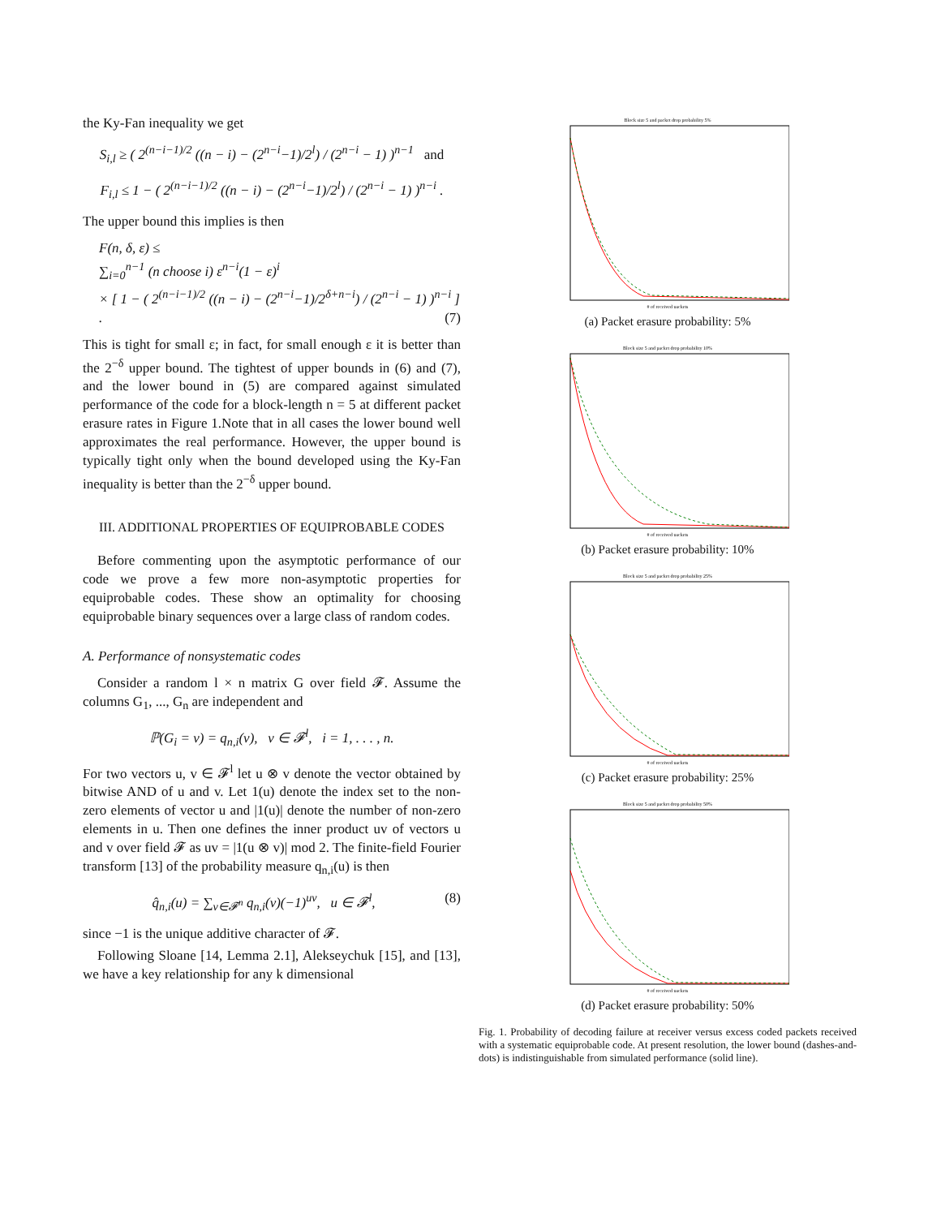the Ky-Fan inequality we get
S<sub>i,l</sub> ≥ ( 2<sup>(n−i−1)/2</sup> ((n − i) − (2<sup>n−i</sup>−1)/2<sup>l</sup>) / (2<sup>n−i</sup> − 1) )<sup>n−1</sup> and
F<sub>i,l</sub> ≤ 1 − ( 2<sup>(n−i−1)/2</sup> ((n − i) − (2<sup>n−i</sup>−1)/2<sup>l</sup>) / (2<sup>n−i</sup> − 1) )<sup>n−i</sup> .
The upper bound this implies is then
F(n, δ, ε) ≤
∑<sub>i=0</sub><sup>n−1</sup> (n choose i) ε<sup>n−i</sup>(1 − ε)<sup>i</sup>
× [ 1 − ( 2<sup>(n−i−1)/2</sup> ((n − i) − (2<sup>n−i</sup>−1)/2<sup>δ+n−i</sup>) / (2<sup>n−i</sup> − 1) )<sup>n−i</sup> ] . (7)
This is tight for small ε; in fact, for small enough ε it is better than the 2<sup>−δ</sup> upper bound. The tightest of upper bounds in (6) and (7), and the lower bound in (5) are compared against simulated performance of the code for a block-length n = 5 at different packet erasure rates in Figure 1.Note that in all cases the lower bound well approximates the real performance. However, the upper bound is typically tight only when the bound developed using the Ky-Fan inequality is better than the 2<sup>−δ</sup> upper bound.
III. ADDITIONAL PROPERTIES OF EQUIPROBABLE CODES
Before commenting upon the asymptotic performance of our code we prove a few more non-asymptotic properties for equiprobable codes. These show an optimality for choosing equiprobable binary sequences over a large class of random codes.
A. Performance of nonsystematic codes
Consider a random l × n matrix G over field 𝓕. Assume the columns G<sub>1</sub>, ..., G<sub>n</sub> are independent and
ℙ(G<sub>i</sub> = v) = q<sub>n,i</sub>(v), v ∈ 𝓕<sup>l</sup>, i = 1, . . . , n.
For two vectors u, v ∈ 𝓕<sup>l</sup> let u ⊗ v denote the vector obtained by bitwise AND of u and v. Let 1(u) denote the index set to the non-zero elements of vector u and |1(u)| denote the number of non-zero elements in u. Then one defines the inner product uv of vectors u and v over field 𝓕 as uv = |1(u ⊗ v)| mod 2. The finite-field Fourier transform [13] of the probability measure q<sub>n,i</sub>(u) is then
q̂<sub>n,i</sub>(u) = ∑<sub>v∈𝓕<sup>n</sup></sub> q<sub>n,i</sub>(v)(−1)<sup>uv</sup>, u ∈ 𝓕<sup>l</sup>, (8)
since −1 is the unique additive character of 𝓕.
Following Sloane [14, Lemma 2.1], Alekseychuk [15], and [13], we have a key relationship for any k dimensional
Block size 5 and packet drop probability 5%
# of received packets
(a) Packet erasure probability: 5%
Block size 5 and packet drop probability 10%
# of received packets
(b) Packet erasure probability: 10%
Block size 5 and packet drop probability 25%
# of received packets
(c) Packet erasure probability: 25%
Block size 5 and packet drop probability 50%
# of received packets
(d) Packet erasure probability: 50%
Fig. 1. Probability of decoding failure at receiver versus excess coded packets received with a systematic equiprobable code. At present resolution, the lower bound (dashes-and-dots) is indistinguishable from simulated performance (solid line).